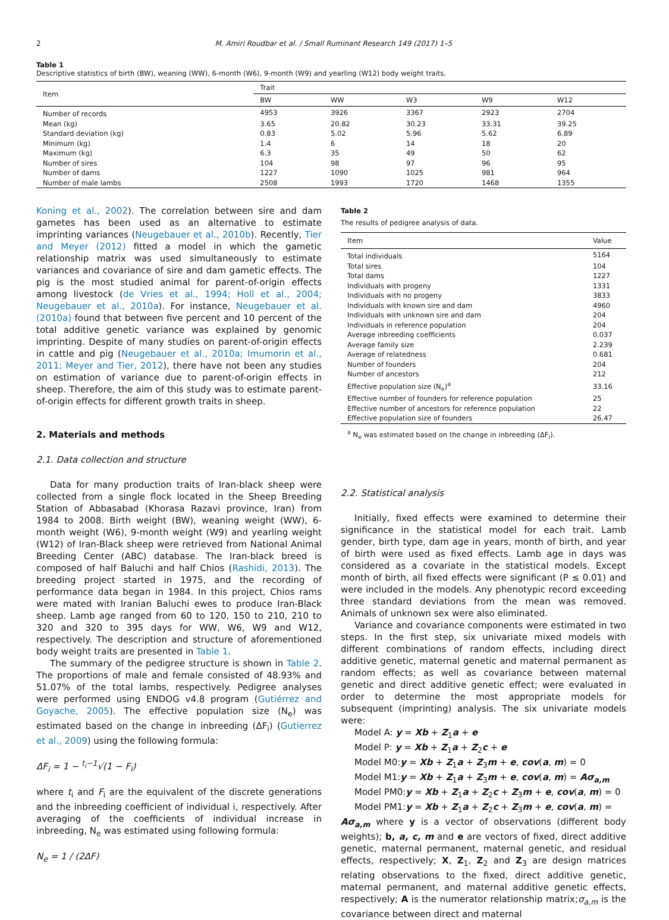2 M. Amiri Roudbar et al. / Small Ruminant Research 149 (2017) 1–5
Table 1
Descriptive statistics of birth (BW), weaning (WW), 6-month (W6), 9-month (W9) and yearling (W12) body weight traits.
| Item | Trait | | | | |
| --- | --- | --- | --- | --- | --- |
| | BW | WW | W3 | W9 | W12 |
| Number of records | 4953 | 3926 | 3367 | 2923 | 2704 |
| Mean (kg) | 3.65 | 20.82 | 30.23 | 33.31 | 39.25 |
| Standard deviation (kg) | 0.83 | 5.02 | 5.96 | 5.62 | 6.89 |
| Minimum (kg) | 1.4 | 6 | 14 | 18 | 20 |
| Maximum (kg) | 6.3 | 35 | 49 | 50 | 62 |
| Number of sires | 104 | 98 | 97 | 96 | 95 |
| Number of dams | 1227 | 1090 | 1025 | 981 | 964 |
| Number of male lambs | 2508 | 1993 | 1720 | 1468 | 1355 |
Koning et al., 2002). The correlation between sire and dam gametes has been used as an alternative to estimate imprinting variances (Neugebauer et al., 2010b). Recently, Tier and Meyer (2012) fitted a model in which the gametic relationship matrix was used simultaneously to estimate variances and covariance of sire and dam gametic effects. The pig is the most studied animal for parent-of-origin effects among livestock (de Vries et al., 1994; Holl et al., 2004; Neugebauer et al., 2010a). For instance, Neugebauer et al. (2010a) found that between five percent and 10 percent of the total additive genetic variance was explained by genomic imprinting. Despite of many studies on parent-of-origin effects in cattle and pig (Neugebauer et al., 2010a; Imumorin et al., 2011; Meyer and Tier, 2012), there have not been any studies on estimation of variance due to parent-of-origin effects in sheep. Therefore, the aim of this study was to estimate parent-of-origin effects for different growth traits in sheep.
2. Materials and methods
2.1. Data collection and structure
Data for many production traits of Iran-black sheep were collected from a single flock located in the Sheep Breeding Station of Abbasabad (Khorasa Razavi province, Iran) from 1984 to 2008. Birth weight (BW), weaning weight (WW), 6-month weight (W6), 9-month weight (W9) and yearling weight (W12) of Iran-Black sheep were retrieved from National Animal Breeding Center (ABC) database. The Iran-black breed is composed of half Baluchi and half Chios (Rashidi, 2013). The breeding project started in 1975, and the recording of performance data began in 1984. In this project, Chios rams were mated with Iranian Baluchi ewes to produce Iran-Black sheep. Lamb age ranged from 60 to 120, 150 to 210, 210 to 320 and 320 to 395 days for WW, W6, W9 and W12, respectively. The description and structure of aforementioned body weight traits are presented in Table 1.
The summary of the pedigree structure is shown in Table 2. The proportions of male and female consisted of 48.93% and 51.07% of the total lambs, respectively. Pedigree analyses were performed using ENDOG v4.8 program (Gutiérrez and Goyache, 2005). The effective population size (N<sub>e</sub>) was estimated based on the change in inbreeding (ΔF<sub>i</sub>) (Gutierrez et al., 2009) using the following formula:
ΔF<sub>i</sub> = 1 − <sup>t<sub>i</sub>−1</sup>√(1 − F<sub>i</sub>)
where t<sub>i</sub> and F<sub>i</sub> are the equivalent of the discrete generations and the inbreeding coefficient of individual i, respectively. After averaging of the coefficients of individual increase in inbreeding, N<sub>e</sub> was estimated using following formula:
N<sub>e</sub> = 1 / (2ΔF)
Table 2
The results of pedigree analysis of data.
| Item | Value |
| --- | --- |
| Total individuals | 5164 |
| Total sires | 104 |
| Total dams | 1227 |
| Individuals with progeny | 1331 |
| Individuals with no progeny | 3833 |
| Individuals with known sire and dam | 4960 |
| Individuals with unknown sire and dam | 204 |
| Individuals in reference population | 204 |
| Average inbreeding coefficients | 0.037 |
| Average family size | 2.239 |
| Average of relatedness | 0.681 |
| Number of founders | 204 |
| Number of ancestors | 212 |
| Effective population size (N<sub>e</sub>)<sup>a</sup> | 33.16 |
| Effective number of founders for reference population | 25 |
| Effective number of ancestors for reference population | 22 |
| Effective population size of founders | 26.47 |
<sup>a</sup> N<sub>e</sub> was estimated based on the change in inbreeding (ΔF<sub>i</sub>).
2.2. Statistical analysis
Initially, fixed effects were examined to determine their significance in the statistical model for each trait. Lamb gender, birth type, dam age in years, month of birth, and year of birth were used as fixed effects. Lamb age in days was considered as a covariate in the statistical models. Except month of birth, all fixed effects were significant (P ≤ 0.01) and were included in the models. Any phenotypic record exceeding three standard deviations from the mean was removed. Animals of unknown sex were also eliminated.
Variance and covariance components were estimated in two steps. In the first step, six univariate mixed models with different combinations of random effects, including direct additive genetic, maternal genetic and maternal permanent as random effects; as well as covariance between maternal genetic and direct additive genetic effect; were evaluated in order to determine the most appropriate models for subsequent (imprinting) analysis. The six univariate models were:
Model A: y = Xb + Z<sub>1</sub>a + e
Model P: y = Xb + Z<sub>1</sub>a + Z<sub>2</sub>c + e
Model M0:y = Xb + Z<sub>1</sub>a + Z<sub>3</sub>m + e, cov(a, m) = 0
Model M1:y = Xb + Z<sub>1</sub>a + Z<sub>3</sub>m + e, cov(a, m) = Aσ<sub>a,m</sub>
Model PM0:y = Xb + Z<sub>1</sub>a + Z<sub>2</sub>c + Z<sub>3</sub>m + e, cov(a, m) = 0
Model PM1:y = Xb + Z<sub>1</sub>a + Z<sub>2</sub>c + Z<sub>3</sub>m + e, cov(a, m) =
Aσ<sub>a,m</sub> where y is a vector of observations (different body weights); b, a, c, m and e are vectors of fixed, direct additive genetic, maternal permanent, maternal genetic, and residual effects, respectively; X, Z<sub>1</sub>, Z<sub>2</sub> and Z<sub>3</sub> are design matrices relating observations to the fixed, direct additive genetic, maternal permanent, and maternal additive genetic effects, respectively; A is the numerator relationship matrix;σ<sub>a,m</sub> is the covariance between direct and maternal